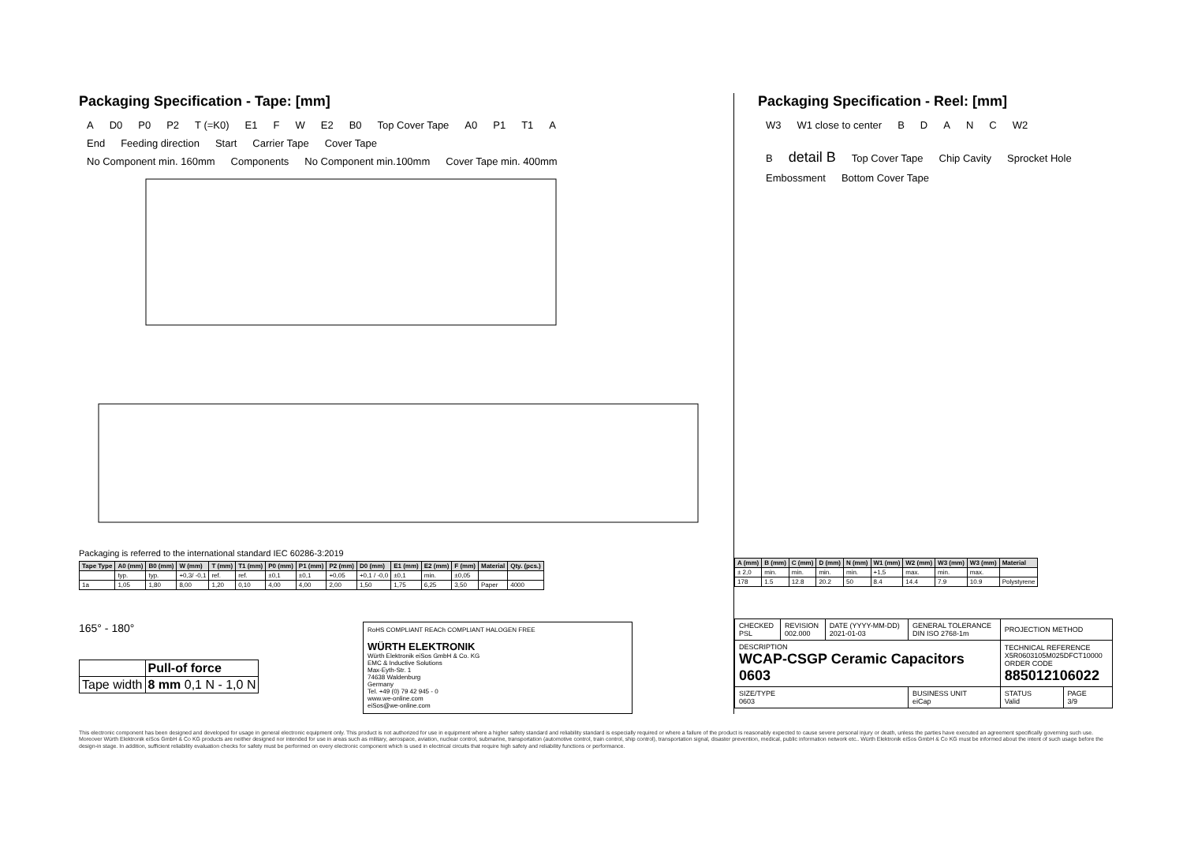Packaging Specification - Tape: [mm]
A D0 P0 P2 T (=K0) E1 F W E2 B0 Top Cover Tape A0 P1 T1 A
End Feeding direction Start Carrier Tape Cover Tape
No Component min. 160mm Components No Component min.100mm Cover Tape min. 400mm
Packaging is referred to the international standard IEC 60286-3:2019
| Tape Type | A0 (mm) | B0 (mm) | W (mm) | T (mm) | T1 (mm) | P0 (mm) | P1 (mm) | P2 (mm) | D0 (mm) | E1 (mm) | E2 (mm) | F (mm) | Material | Qty. (pcs.) |
| --- | --- | --- | --- | --- | --- | --- | --- | --- | --- | --- | --- | --- | --- | --- |
| | typ. | typ. | +0,3/ -0,1 | ref. | ref. | ±0,1 | ±0,1 | +0,05 | +0,1 / -0,0 | ±0,1 | min. | ±0,05 | | |
| 1a | 1,05 | 1,80 | 8,00 | 1,20 | 0,10 | 4,00 | 4,00 | 2,00 | 1,50 | 1,75 | 6,25 | 3,50 | Paper | 4000 |
165° - 180°
| | Pull-of force |
| Tape width | 8 mm 0,1 N - 1,0 N |
RoHS COMPLIANT REACh COMPLIANT HALOGEN FREE
WÜRTH ELEKTRONIK
Würth Elektronik eiSos GmbH & Co. KG
EMC & Inductive Solutions
Max-Eyth-Str. 1
74638 Waldenburg
Germany
Tel. +49 (0) 79 42 945 - 0
www.we-online.com
eiSos@we-online.com
Packaging Specification - Reel: [mm]
W3 W1 close to center BDANC W2
Bdetail B Top Cover Tape Chip Cavity Sprocket Hole Embossment Bottom Cover Tape
| A (mm) | B (mm) | C (mm) | D (mm) | N (mm) | W1 (mm) | W2 (mm) | W3 (mm) | W3 (mm) | Material |
| --- | --- | --- | --- | --- | --- | --- | --- | --- | --- |
| ± 2,0 | min. | min. | min. | min. | +1,5 | max. | min. | max. | |
| 178 | 1.5 | 12.8 | 20.2 | 50 | 8.4 | 14.4 | 7.9 | 10.9 | Polystyrene |
| CHECKED PSL | REVISION 002.000 | DATE (YYYY-MM-DD) 2021-01-03 | GENERAL TOLERANCE DIN ISO 2768-1m | PROJECTION METHOD | |
| DESCRIPTION WCAP-CSGP Ceramic Capacitors 0603 | | | | TECHNICAL REFERENCE X5R0603105M025DFCT10000 ORDER CODE 885012106022 | |
| SIZE/TYPE 0603 | | | BUSINESS UNIT eiCap | STATUS Valid | PAGE 3/9 |
This electronic component has been designed and developed for usage in general electronic equipment only. This product is not authorized for use in equipment where a higher safety standard and reliability standard is especially required or where a failure of the product is reasonably expected to cause severe personal injury or death, unless the parties have executed an agreement specifically governing such use. Moreover Würth Elektronik eiSos GmbH & Co KG products are neither designed nor intended for use in areas such as military, aerospace, aviation, nuclear control, submarine, transportation (automotive control, train control, ship control), transportation signal, disaster prevention, medical, public information network etc.. Würth Elektronik eiSos GmbH & Co KG must be informed about the intent of such usage before the design-in stage. In addition, sufficient reliability evaluation checks for safety must be performed on every electronic component which is used in electrical circuits that require high safety and reliability functions or performance.